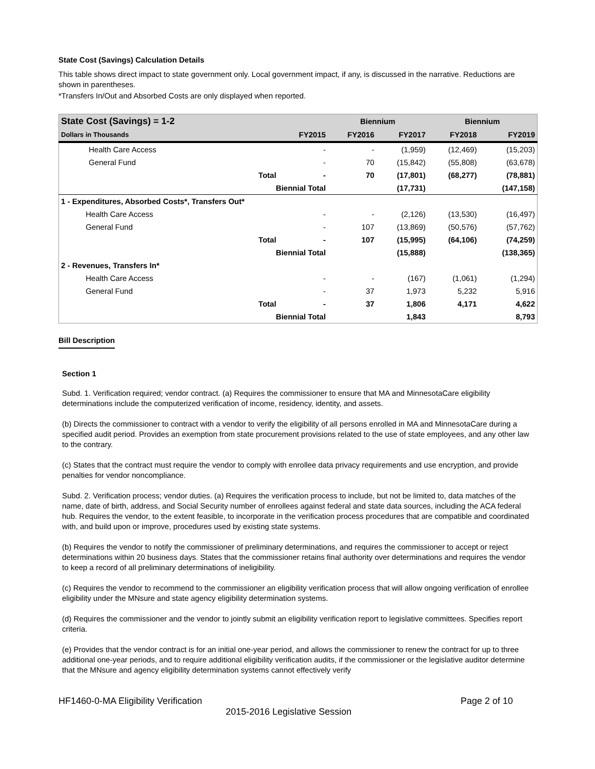State Cost (Savings) Calculation Details
This table shows direct impact to state government only. Local government impact, if any, is discussed in the narrative. Reductions are shown in parentheses.
*Transfers In/Out and Absorbed Costs are only displayed when reported.
| State Cost (Savings) = 1-2 | | | Biennium | | Biennium | |
| --- | --- | --- | --- | --- | --- | --- |
| Dollars in Thousands | | FY2015 | FY2016 | FY2017 | FY2018 | FY2019 |
| Health Care Access | | - | - | (1,959) | (12,469) | (15,203) |
| General Fund | | - | 70 | (15,842) | (55,808) | (63,678) |
| | Total | - | 70 | (17,801) | (68,277) | (78,881) |
| | Biennial Total | | | (17,731) | | (147,158) |
| 1 - Expenditures, Absorbed Costs*, Transfers Out* | | | | | | |
| Health Care Access | | - | - | (2,126) | (13,530) | (16,497) |
| General Fund | | - | 107 | (13,869) | (50,576) | (57,762) |
| | Total | - | 107 | (15,995) | (64,106) | (74,259) |
| | Biennial Total | | | (15,888) | | (138,365) |
| 2 - Revenues, Transfers In* | | | | | | |
| Health Care Access | | - | - | (167) | (1,061) | (1,294) |
| General Fund | | - | 37 | 1,973 | 5,232 | 5,916 |
| | Total | - | 37 | 1,806 | 4,171 | 4,622 |
| | Biennial Total | | | 1,843 | | 8,793 |
Bill Description
Section 1
Subd. 1. Verification required; vendor contract. (a) Requires the commissioner to ensure that MA and MinnesotaCare eligibility determinations include the computerized verification of income, residency, identity, and assets.
(b) Directs the commissioner to contract with a vendor to verify the eligibility of all persons enrolled in MA and MinnesotaCare during a specified audit period. Provides an exemption from state procurement provisions related to the use of state employees, and any other law to the contrary.
(c) States that the contract must require the vendor to comply with enrollee data privacy requirements and use encryption, and provide penalties for vendor noncompliance.
Subd. 2. Verification process; vendor duties. (a) Requires the verification process to include, but not be limited to, data matches of the name, date of birth, address, and Social Security number of enrollees against federal and state data sources, including the ACA federal hub. Requires the vendor, to the extent feasible, to incorporate in the verification process procedures that are compatible and coordinated with, and build upon or improve, procedures used by existing state systems.
(b) Requires the vendor to notify the commissioner of preliminary determinations, and requires the commissioner to accept or reject determinations within 20 business days. States that the commissioner retains final authority over determinations and requires the vendor to keep a record of all preliminary determinations of ineligibility.
(c) Requires the vendor to recommend to the commissioner an eligibility verification process that will allow ongoing verification of enrollee eligibility under the MNsure and state agency eligibility determination systems.
(d) Requires the commissioner and the vendor to jointly submit an eligibility verification report to legislative committees. Specifies report criteria.
(e) Provides that the vendor contract is for an initial one-year period, and allows the commissioner to renew the contract for up to three additional one-year periods, and to require additional eligibility verification audits, if the commissioner or the legislative auditor determine that the MNsure and agency eligibility determination systems cannot effectively verify
HF1460-0-MA Eligibility Verification Page 2 of 10
2015-2016 Legislative Session